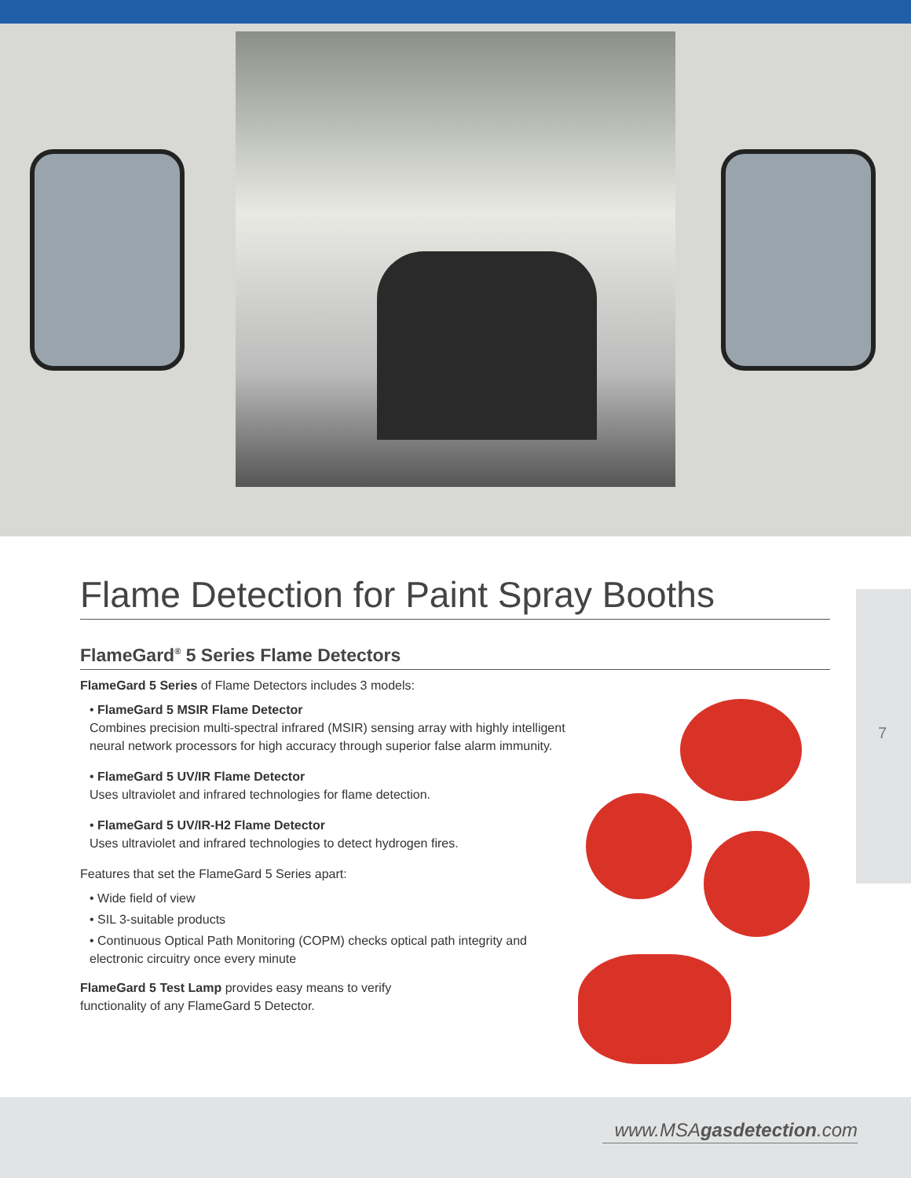7
Flame Detection for Paint Spray Booths
FlameGard<sup>®</sup> 5 Series Flame Detectors
FlameGard 5 Series of Flame Detectors includes 3 models:
• FlameGard 5 MSIR Flame Detector
Combines precision multi-spectral infrared (MSIR) sensing array with highly intelligent neural network processors for high accuracy through superior false alarm immunity.
• FlameGard 5 UV/IR Flame Detector
Uses ultraviolet and infrared technologies for flame detection.
• FlameGard 5 UV/IR-H2 Flame Detector
Uses ultraviolet and infrared technologies to detect hydrogen fires.
Features that set the FlameGard 5 Series apart:
• Wide field of view
• SIL 3-suitable products
• Continuous Optical Path Monitoring (COPM) checks optical path integrity and electronic circuitry once every minute
FlameGard 5 Test Lamp provides easy means to verify functionality of any FlameGard 5 Detector.
www.MSAgasdetection.com